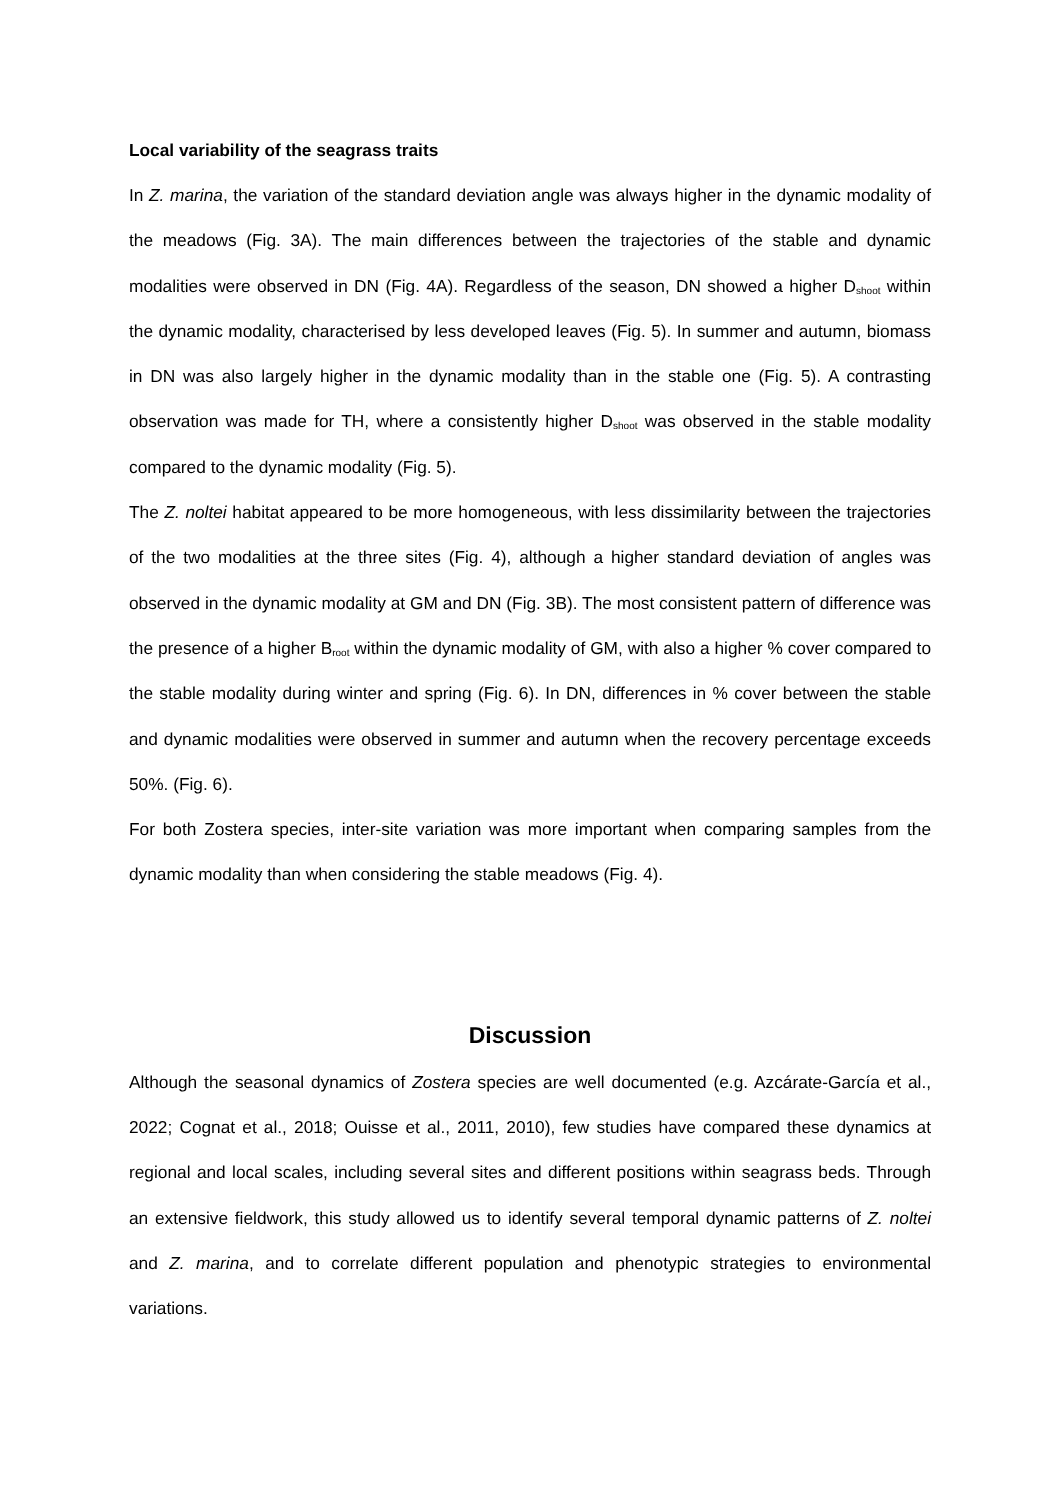Local variability of the seagrass traits
In Z. marina, the variation of the standard deviation angle was always higher in the dynamic modality of the meadows (Fig. 3A). The main differences between the trajectories of the stable and dynamic modalities were observed in DN (Fig. 4A). Regardless of the season, DN showed a higher D<sub>shoot</sub> within the dynamic modality, characterised by less developed leaves (Fig. 5). In summer and autumn, biomass in DN was also largely higher in the dynamic modality than in the stable one (Fig. 5). A contrasting observation was made for TH, where a consistently higher D<sub>shoot</sub> was observed in the stable modality compared to the dynamic modality (Fig. 5).
The Z. noltei habitat appeared to be more homogeneous, with less dissimilarity between the trajectories of the two modalities at the three sites (Fig. 4), although a higher standard deviation of angles was observed in the dynamic modality at GM and DN (Fig. 3B). The most consistent pattern of difference was the presence of a higher B<sub>root</sub> within the dynamic modality of GM, with also a higher % cover compared to the stable modality during winter and spring (Fig. 6). In DN, differences in % cover between the stable and dynamic modalities were observed in summer and autumn when the recovery percentage exceeds 50%. (Fig. 6).
For both Zostera species, inter-site variation was more important when comparing samples from the dynamic modality than when considering the stable meadows (Fig. 4).
Discussion
Although the seasonal dynamics of Zostera species are well documented (e.g. Azcárate-García et al., 2022; Cognat et al., 2018; Ouisse et al., 2011, 2010), few studies have compared these dynamics at regional and local scales, including several sites and different positions within seagrass beds. Through an extensive fieldwork, this study allowed us to identify several temporal dynamic patterns of Z. noltei and Z. marina, and to correlate different population and phenotypic strategies to environmental variations.